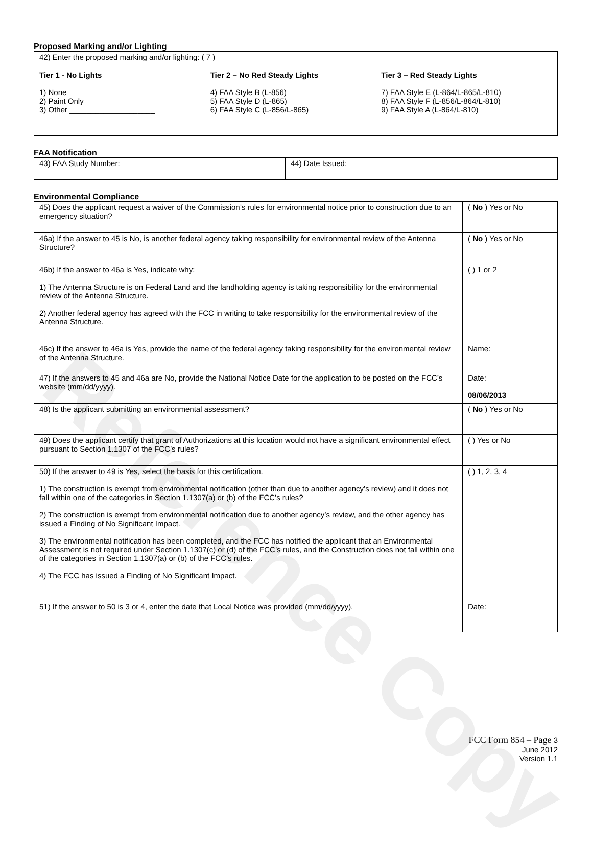Reference Copy
Proposed Marking and/or Lighting
| 42) Enter the proposed marking and/or lighting: ( 7 ) Tier 1 - No Lights 1) None 2) Paint Only 3) Other ____________________ Tier 2 – No Red Steady Lights 4) FAA Style B (L-856) 5) FAA Style D (L-865) 6) FAA Style C (L-856/L-865) Tier 3 – Red Steady Lights 7) FAA Style E (L-864/L-865/L-810) 8) FAA Style F (L-856/L-864/L-810) 9) FAA Style A (L-864/L-810) |
FAA Notification
| 43) FAA Study Number: | 44) Date Issued: |
Environmental Compliance
| 45) Does the applicant request a waiver of the Commission’s rules for environmental notice prior to construction due to an emergency situation? | ( No ) Yes or No |
| 46a) If the answer to 45 is No, is another federal agency taking responsibility for environmental review of the Antenna Structure? | ( No ) Yes or No |
| 46b) If the answer to 46a is Yes, indicate why: 1) The Antenna Structure is on Federal Land and the landholding agency is taking responsibility for the environmental review of the Antenna Structure. 2) Another federal agency has agreed with the FCC in writing to take responsibility for the environmental review of the Antenna Structure. | ( ) 1 or 2 |
| 46c) If the answer to 46a is Yes, provide the name of the federal agency taking responsibility for the environmental review of the Antenna Structure. | Name: |
| 47) If the answers to 45 and 46a are No, provide the National Notice Date for the application to be posted on the FCC’s website (mm/dd/yyyy). | Date: 08/06/2013 |
| 48) Is the applicant submitting an environmental assessment? | ( No ) Yes or No |
| 49) Does the applicant certify that grant of Authorizations at this location would not have a significant environmental effect pursuant to Section 1.1307 of the FCC’s rules? | ( ) Yes or No |
| 50) If the answer to 49 is Yes, select the basis for this certification. 1) The construction is exempt from environmental notification (other than due to another agency’s review) and it does not fall within one of the categories in Section 1.1307(a) or (b) of the FCC’s rules? 2) The construction is exempt from environmental notification due to another agency’s review, and the other agency has issued a Finding of No Significant Impact. 3) The environmental notification has been completed, and the FCC has notified the applicant that an Environmental Assessment is not required under Section 1.1307(c) or (d) of the FCC’s rules, and the Construction does not fall within one of the categories in Section 1.1307(a) or (b) of the FCC’s rules. 4) The FCC has issued a Finding of No Significant Impact. | ( ) 1, 2, 3, 4 |
| 51) If the answer to 50 is 3 or 4, enter the date that Local Notice was provided (mm/dd/yyyy). | Date: |
FCC Form 854 – Page 3
June 2012
Version 1.1